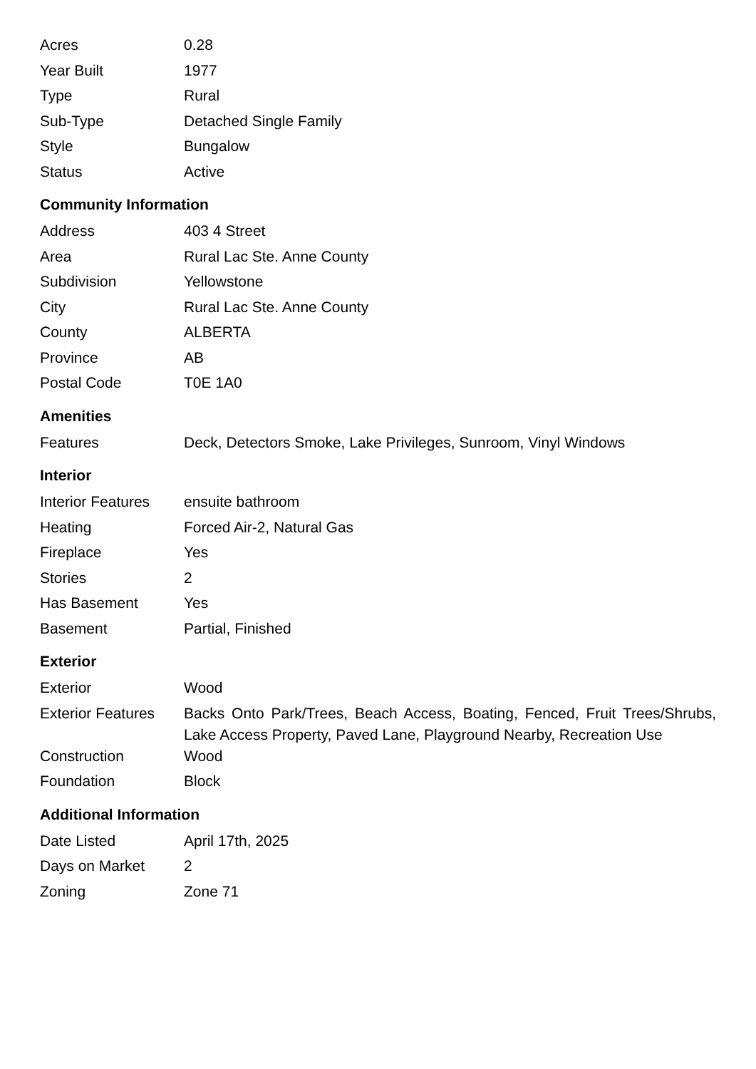| Acres | 0.28 |
| Year Built | 1977 |
| Type | Rural |
| Sub-Type | Detached Single Family |
| Style | Bungalow |
| Status | Active |
Community Information
| Address | 403 4 Street |
| Area | Rural Lac Ste. Anne County |
| Subdivision | Yellowstone |
| City | Rural Lac Ste. Anne County |
| County | ALBERTA |
| Province | AB |
| Postal Code | T0E 1A0 |
Amenities
| Features | Deck, Detectors Smoke, Lake Privileges, Sunroom, Vinyl Windows |
Interior
| Interior Features | ensuite bathroom |
| Heating | Forced Air-2, Natural Gas |
| Fireplace | Yes |
| Stories | 2 |
| Has Basement | Yes |
| Basement | Partial, Finished |
Exterior
| Exterior | Wood |
| Exterior Features | Backs Onto Park/Trees, Beach Access, Boating, Fenced, Fruit Trees/Shrubs, Lake Access Property, Paved Lane, Playground Nearby, Recreation Use |
| Construction | Wood |
| Foundation | Block |
Additional Information
| Date Listed | April 17th, 2025 |
| Days on Market | 2 |
| Zoning | Zone 71 |